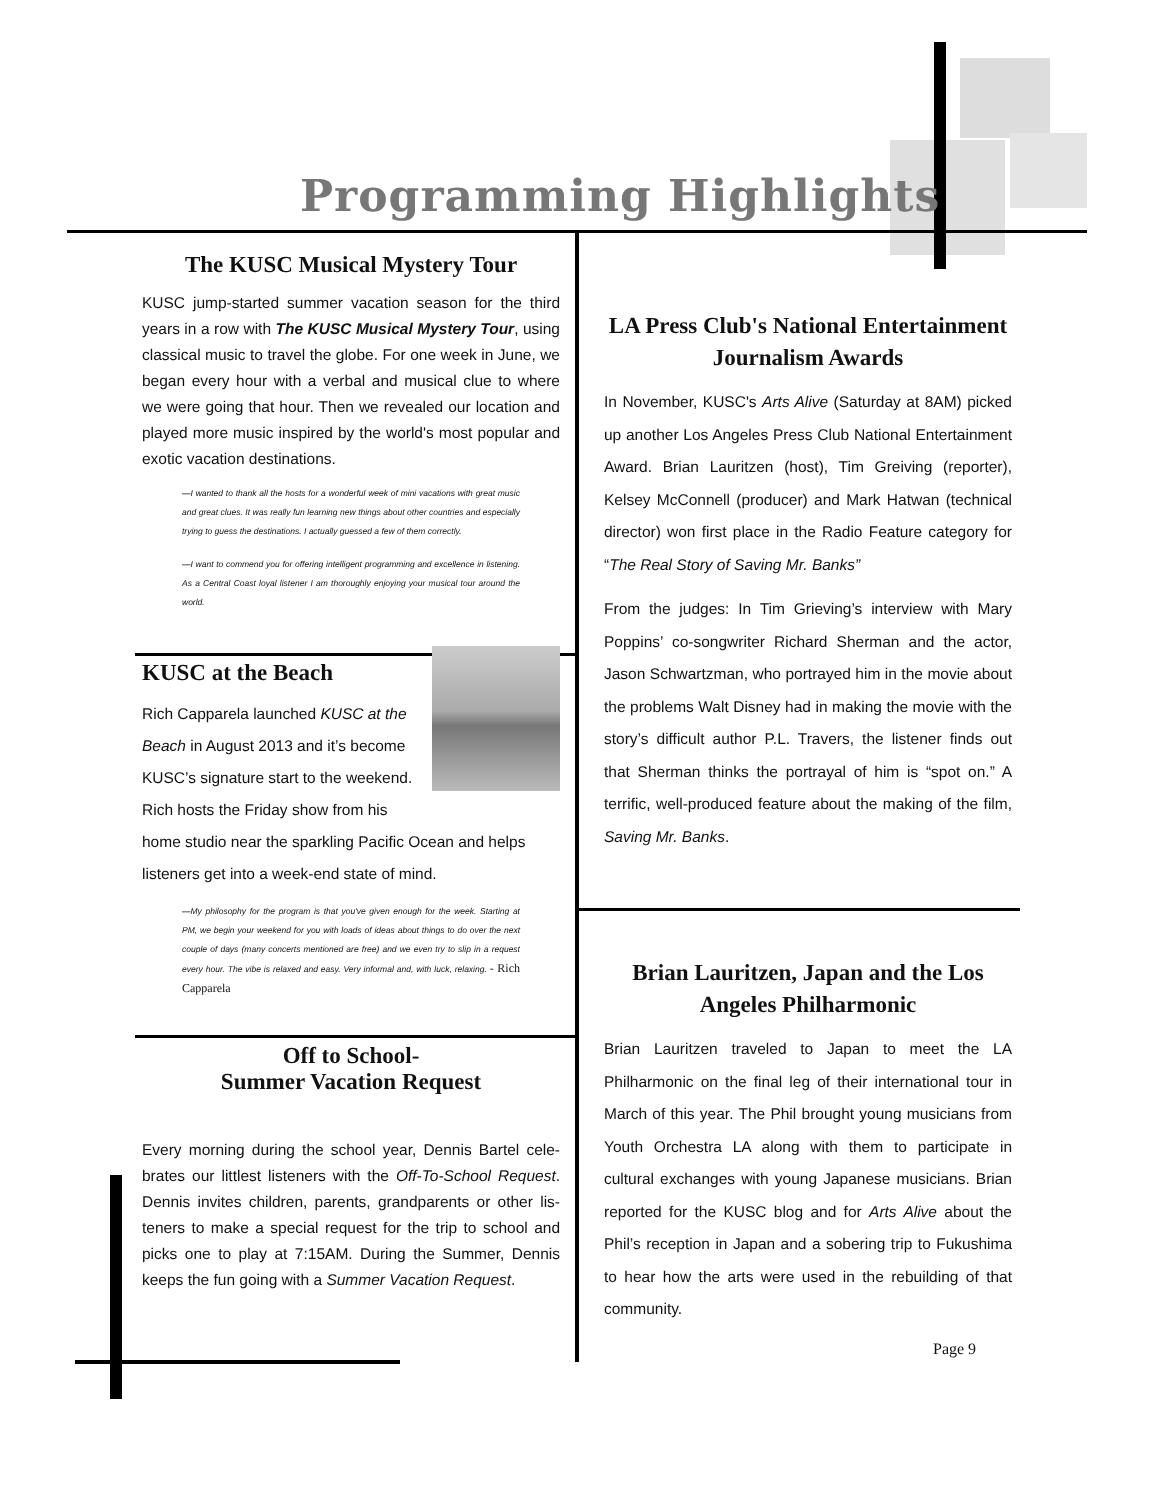Programming Highlights
The KUSC Musical Mystery Tour
KUSC jump-started summer vacation season for the third years in a row with The KUSC Musical Mystery Tour, using classical music to travel the globe. For one week in June, we began every hour with a verbal and musical clue to where we were going that hour. Then we revealed our location and played more music inspired by the world's most popular and exotic vacation destinations.
—I wanted to thank all the hosts for a wonderful week of mini vacations with great music and great clues. It was really fun learning new things about other countries and especially trying to guess the destinations. I actually guessed a few of them correctly.
—I want to commend you for offering intelligent programming and excellence in listening. As a Central Coast loyal listener I am thoroughly enjoying your musical tour around the world.
KUSC at the Beach
Rich Capparela launched KUSC at the Beach in August 2013 and it’s become KUSC’s signature start to the weekend. Rich hosts the Friday show from his home studio near the sparkling Pacific Ocean and helps listeners get into a week-end state of mind.
—My philosophy for the program is that you've given enough for the week. Starting at PM, we begin your weekend for you with loads of ideas about things to do over the next couple of days (many concerts mentioned are free) and we even try to slip in a request every hour. The vibe is relaxed and easy. Very informal and, with luck, relaxing. - Rich Capparela
Off to School-
Summer Vacation Request
Every morning during the school year, Dennis Bartel cele-brates our littlest listeners with the Off-To-School Request. Dennis invites children, parents, grandparents or other lis-teners to make a special request for the trip to school and picks one to play at 7:15AM. During the Summer, Dennis keeps the fun going with a Summer Vacation Request.
LA Press Club's National Entertainment Journalism Awards
In November, KUSC's Arts Alive (Saturday at 8AM) picked up another Los Angeles Press Club National Entertainment Award. Brian Lauritzen (host), Tim Greiving (reporter), Kelsey McConnell (producer) and Mark Hatwan (technical director) won first place in the Radio Feature category for “The Real Story of Saving Mr. Banks”
From the judges: In Tim Grieving’s interview with Mary Poppins’ co-songwriter Richard Sherman and the actor, Jason Schwartzman, who portrayed him in the movie about the problems Walt Disney had in making the movie with the story’s difficult author P.L. Travers, the listener finds out that Sherman thinks the portrayal of him is “spot on.” A terrific, well-produced feature about the making of the film, Saving Mr. Banks.
Brian Lauritzen, Japan and the Los Angeles Philharmonic
Brian Lauritzen traveled to Japan to meet the LA Philharmonic on the final leg of their international tour in March of this year. The Phil brought young musicians from Youth Orchestra LA along with them to participate in cultural exchanges with young Japanese musicians. Brian reported for the KUSC blog and for Arts Alive about the Phil’s reception in Japan and a sobering trip to Fukushima to hear how the arts were used in the rebuilding of that community.
Page 9